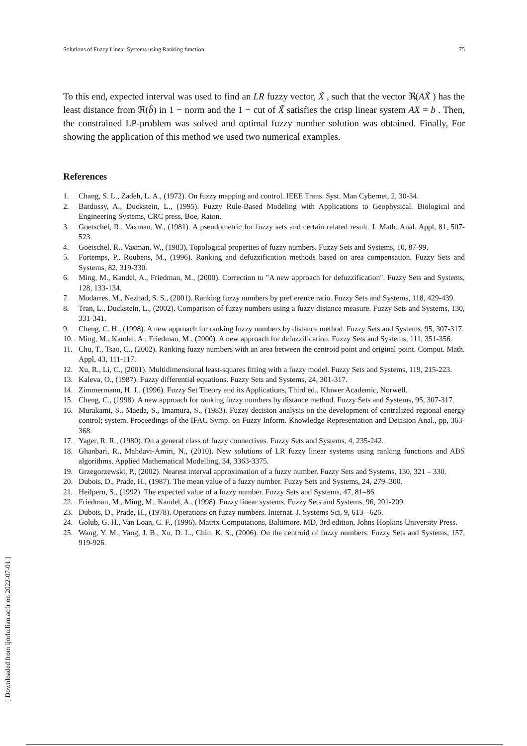Solutions of Fuzzy Linear Systems using Ranking function 75
To this end, expected interval was used to find an LR fuzzy vector, X̃ , such that the vector ℜ(AX̃ ) has the least distance from ℜ(b̃) in 1 − norm and the 1 − cut of X̃ satisfies the crisp linear system AX = b . Then, the constrained LP-problem was solved and optimal fuzzy number solution was obtained. Finally, For showing the application of this method we used two numerical examples.
References
1. Chang, S. L., Zadeh, L. A., (1972). On fuzzy mapping and control. IEEE Trans. Syst. Man Cybernet, 2, 30-34.
2. Bardossy, A., Duckstein, L., (1995). Fuzzy Rule-Based Modeling with Applications to Geophysical. Biological and Engineering Systems, CRC press, Boe, Raton.
3. Goetschel, R., Vaxman, W., (1981). A pseudometric for fuzzy sets and certain related result. J. Math. Anal. Appl, 81, 507-523.
4. Goetschel, R., Vaxman, W., (1983). Topological properties of fuzzy numbers. Fuzzy Sets and Systems, 10, 87-99.
5. Fortemps, P., Roubens, M., (1996). Ranking and defuzzification methods based on area compensation. Fuzzy Sets and Systems, 82, 319-330.
6. Ming, M., Kandel, A., Friedman, M., (2000). Correction to "A new approach for defuzzification". Fuzzy Sets and Systems, 128, 133-134.
7. Modarres, M., Nezhad, S. S., (2001). Ranking fuzzy numbers by pref erence ratio. Fuzzy Sets and Systems, 118, 429-439.
8. Tran, L., Duckstein, L., (2002). Comparison of fuzzy numbers using a fuzzy distance measure. Fuzzy Sets and Systems, 130, 331-341.
9. Cheng, C. H., (1998). A new approach for ranking fuzzy numbers by distance method. Fuzzy Sets and Systems, 95, 307-317.
10. Ming, M., Kandel, A., Friedman, M., (2000). A new approach for defuzzification. Fuzzy Sets and Systems, 111, 351-356.
11. Chu, T., Tsao, C., (2002). Ranking fuzzy numbers with an area between the centroid point and original point. Comput. Math. Appl, 43, 111-117.
12. Xu, R., Li, C., (2001). Multidimensional least-squares fitting with a fuzzy model. Fuzzy Sets and Systems, 119, 215-223.
13. Kaleva, O., (1987). Fuzzy differential equations. Fuzzy Sets and Systems, 24, 301-317.
14. Zimmermann, H. J., (1996). Fuzzy Set Theory and its Applications, Third ed., Kluwer Academic, Norwell.
15. Cheng, C., (1998). A new approach for ranking fuzzy numbers by distance method. Fuzzy Sets and Systems, 95, 307-317.
16. Murakami, S., Maeda, S., Imamura, S., (1983). Fuzzy decision analysis on the development of centralized regional energy control; system. Proceedings of the IFAC Symp. on Fuzzy Inform. Knowledge Representation and Decision Anal., pp, 363-368.
17. Yager, R. R., (1980). On a general class of fuzzy connectives. Fuzzy Sets and Systems, 4, 235-242.
18. Ghanbari, R., Mahdavi-Amiri, N., (2010). New solutions of LR fuzzy linear systems using ranking functions and ABS algorithms. Applied Mathematical Modelling, 34, 3363-3375.
19. Grzegorzewski, P., (2002). Nearest interval approximation of a fuzzy number. Fuzzy Sets and Systems, 130, 321 – 330.
20. Dubois, D., Prade, H., (1987). The mean value of a fuzzy number. Fuzzy Sets and Systems, 24, 279–300.
21. Heilpern, S., (1992). The expected value of a fuzzy number. Fuzzy Sets and Systems, 47, 81–86.
22. Friedman, M., Ming, M., Kandel, A., (1998). Fuzzy linear systems. Fuzzy Sets and Systems, 96, 201-209.
23. Dubois, D., Prade, H., (1978). Operations on fuzzy numbers. Internat. J. Systems Sci, 9, 613–-626.
24. Golub, G. H., Van Loan, C. F., (1996). Matrix Computations, Baltimore. MD, 3rd edition, Johns Hopkins University Press.
25. Wang, Y. M., Yang, J. B., Xu, D. L., Chin, K. S., (2006). On the centroid of fuzzy numbers. Fuzzy Sets and Systems, 157, 919-926.
[ Downloaded from ijorlu.liau.ac.ir on 2022-07-01 ]